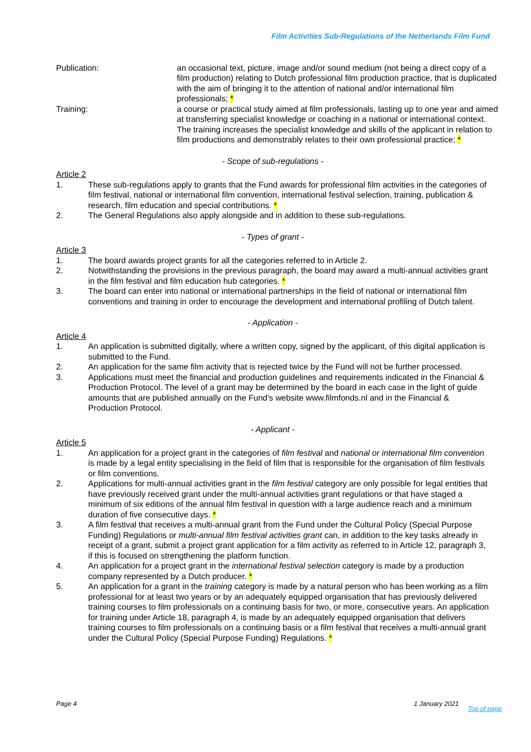Film Activities Sub-Regulations of the Netherlands Film Fund
Publication: an occasional text, picture, image and/or sound medium (not being a direct copy of a film production) relating to Dutch professional film production practice, that is duplicated with the aim of bringing it to the attention of national and/or international film professionals; *
Training: a course or practical study aimed at film professionals, lasting up to one year and aimed at transferring specialist knowledge or coaching in a national or international context. The training increases the specialist knowledge and skills of the applicant in relation to film productions and demonstrably relates to their own professional practice; *
- Scope of sub-regulations -
Article 2
1. These sub-regulations apply to grants that the Fund awards for professional film activities in the categories of film festival, national or international film convention, international festival selection, training, publication & research, film education and special contributions. *
2. The General Regulations also apply alongside and in addition to these sub-regulations.
- Types of grant -
Article 3
1. The board awards project grants for all the categories referred to in Article 2.
2. Notwithstanding the provisions in the previous paragraph, the board may award a multi-annual activities grant in the film festival and film education hub categories. *
3. The board can enter into national or international partnerships in the field of national or international film conventions and training in order to encourage the development and international profiling of Dutch talent.
- Application -
Article 4
1. An application is submitted digitally, where a written copy, signed by the applicant, of this digital application is submitted to the Fund.
2. An application for the same film activity that is rejected twice by the Fund will not be further processed.
3. Applications must meet the financial and production guidelines and requirements indicated in the Financial & Production Protocol. The level of a grant may be determined by the board in each case in the light of guide amounts that are published annually on the Fund’s website www.filmfonds.nl and in the Financial & Production Protocol.
- Applicant -
Article 5
1. An application for a project grant in the categories of film festival and national or international film convention is made by a legal entity specialising in the field of film that is responsible for the organisation of film festivals or film conventions.
2. Applications for multi-annual activities grant in the film festival category are only possible for legal entities that have previously received grant under the multi-annual activities grant regulations or that have staged a minimum of six editions of the annual film festival in question with a large audience reach and a minimum duration of five consecutive days. *
3. A film festival that receives a multi-annual grant from the Fund under the Cultural Policy (Special Purpose Funding) Regulations or multi-annual film festival activities grant can, in addition to the key tasks already in receipt of a grant, submit a project grant application for a film activity as referred to in Article 12, paragraph 3, if this is focused on strengthening the platform function.
4. An application for a project grant in the international festival selection category is made by a production company represented by a Dutch producer. *
5. An application for a grant in the training category is made by a natural person who has been working as a film professional for at least two years or by an adequately equipped organisation that has previously delivered training courses to film professionals on a continuing basis for two, or more, consecutive years. An application for training under Article 18, paragraph 4, is made by an adequately equipped organisation that delivers training courses to film professionals on a continuing basis or a film festival that receives a multi-annual grant under the Cultural Policy (Special Purpose Funding) Regulations. *
Page 4 1 January 2021 Top of page